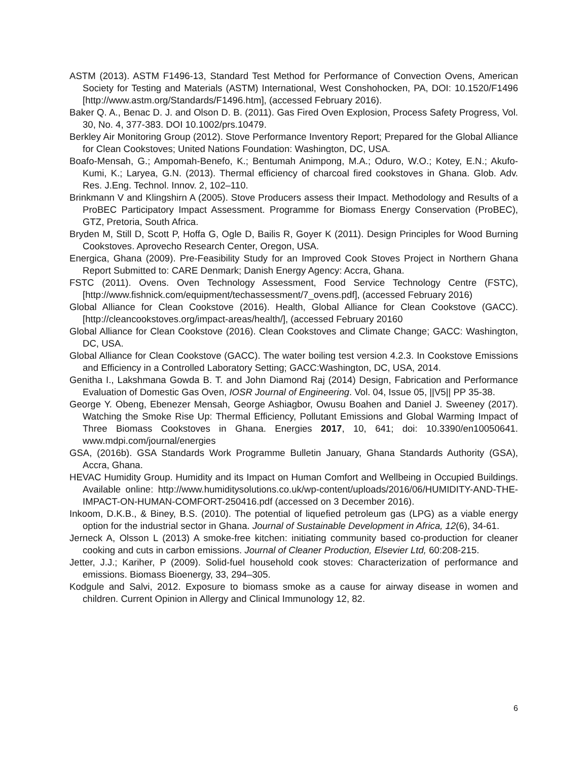ASTM (2013). ASTM F1496-13, Standard Test Method for Performance of Convection Ovens, American Society for Testing and Materials (ASTM) International, West Conshohocken, PA, DOI: 10.1520/F1496 [http://www.astm.org/Standards/F1496.htm], (accessed February 2016).
Baker Q. A., Benac D. J. and Olson D. B. (2011). Gas Fired Oven Explosion, Process Safety Progress, Vol. 30, No. 4, 377-383. DOI 10.1002/prs.10479.
Berkley Air Monitoring Group (2012). Stove Performance Inventory Report; Prepared for the Global Alliance for Clean Cookstoves; United Nations Foundation: Washington, DC, USA.
Boafo-Mensah, G.; Ampomah-Benefo, K.; Bentumah Animpong, M.A.; Oduro, W.O.; Kotey, E.N.; Akufo-Kumi, K.; Laryea, G.N. (2013). Thermal efficiency of charcoal fired cookstoves in Ghana. Glob. Adv. Res. J.Eng. Technol. Innov. 2, 102–110.
Brinkmann V and Klingshirn A (2005). Stove Producers assess their Impact. Methodology and Results of a ProBEC Participatory Impact Assessment. Programme for Biomass Energy Conservation (ProBEC), GTZ, Pretoria, South Africa.
Bryden M, Still D, Scott P, Hoffa G, Ogle D, Bailis R, Goyer K (2011). Design Principles for Wood Burning Cookstoves. Aprovecho Research Center, Oregon, USA.
Energica, Ghana (2009). Pre-Feasibility Study for an Improved Cook Stoves Project in Northern Ghana Report Submitted to: CARE Denmark; Danish Energy Agency: Accra, Ghana.
FSTC (2011). Ovens. Oven Technology Assessment, Food Service Technology Centre (FSTC), [http://www.fishnick.com/equipment/techassessment/7_ovens.pdf], (accessed February 2016)
Global Alliance for Clean Cookstove (2016). Health, Global Alliance for Clean Cookstove (GACC). [http://cleancookstoves.org/impact-areas/health/], (accessed February 20160
Global Alliance for Clean Cookstove (2016). Clean Cookstoves and Climate Change; GACC: Washington, DC, USA.
Global Alliance for Clean Cookstove (GACC). The water boiling test version 4.2.3. In Cookstove Emissions and Efficiency in a Controlled Laboratory Setting; GACC:Washington, DC, USA, 2014.
Genitha I., Lakshmana Gowda B. T. and John Diamond Raj (2014) Design, Fabrication and Performance Evaluation of Domestic Gas Oven, IOSR Journal of Engineering. Vol. 04, Issue 05, ||V5|| PP 35-38.
George Y. Obeng, Ebenezer Mensah, George Ashiagbor, Owusu Boahen and Daniel J. Sweeney (2017). Watching the Smoke Rise Up: Thermal Efficiency, Pollutant Emissions and Global Warming Impact of Three Biomass Cookstoves in Ghana. Energies 2017, 10, 641; doi: 10.3390/en10050641. www.mdpi.com/journal/energies
GSA, (2016b). GSA Standards Work Programme Bulletin January, Ghana Standards Authority (GSA), Accra, Ghana.
HEVAC Humidity Group. Humidity and its Impact on Human Comfort and Wellbeing in Occupied Buildings. Available online: http://www.humiditysolutions.co.uk/wp-content/uploads/2016/06/HUMIDITY-AND-THE-IMPACT-ON-HUMAN-COMFORT-250416.pdf (accessed on 3 December 2016).
Inkoom, D.K.B., & Biney, B.S. (2010). The potential of liquefied petroleum gas (LPG) as a viable energy option for the industrial sector in Ghana. Journal of Sustainable Development in Africa, 12(6), 34-61.
Jerneck A, Olsson L (2013) A smoke-free kitchen: initiating community based co-production for cleaner cooking and cuts in carbon emissions. Journal of Cleaner Production, Elsevier Ltd, 60:208-215.
Jetter, J.J.; Kariher, P (2009). Solid-fuel household cook stoves: Characterization of performance and emissions. Biomass Bioenergy, 33, 294–305.
Kodgule and Salvi, 2012. Exposure to biomass smoke as a cause for airway disease in women and children. Current Opinion in Allergy and Clinical Immunology 12, 82.
6